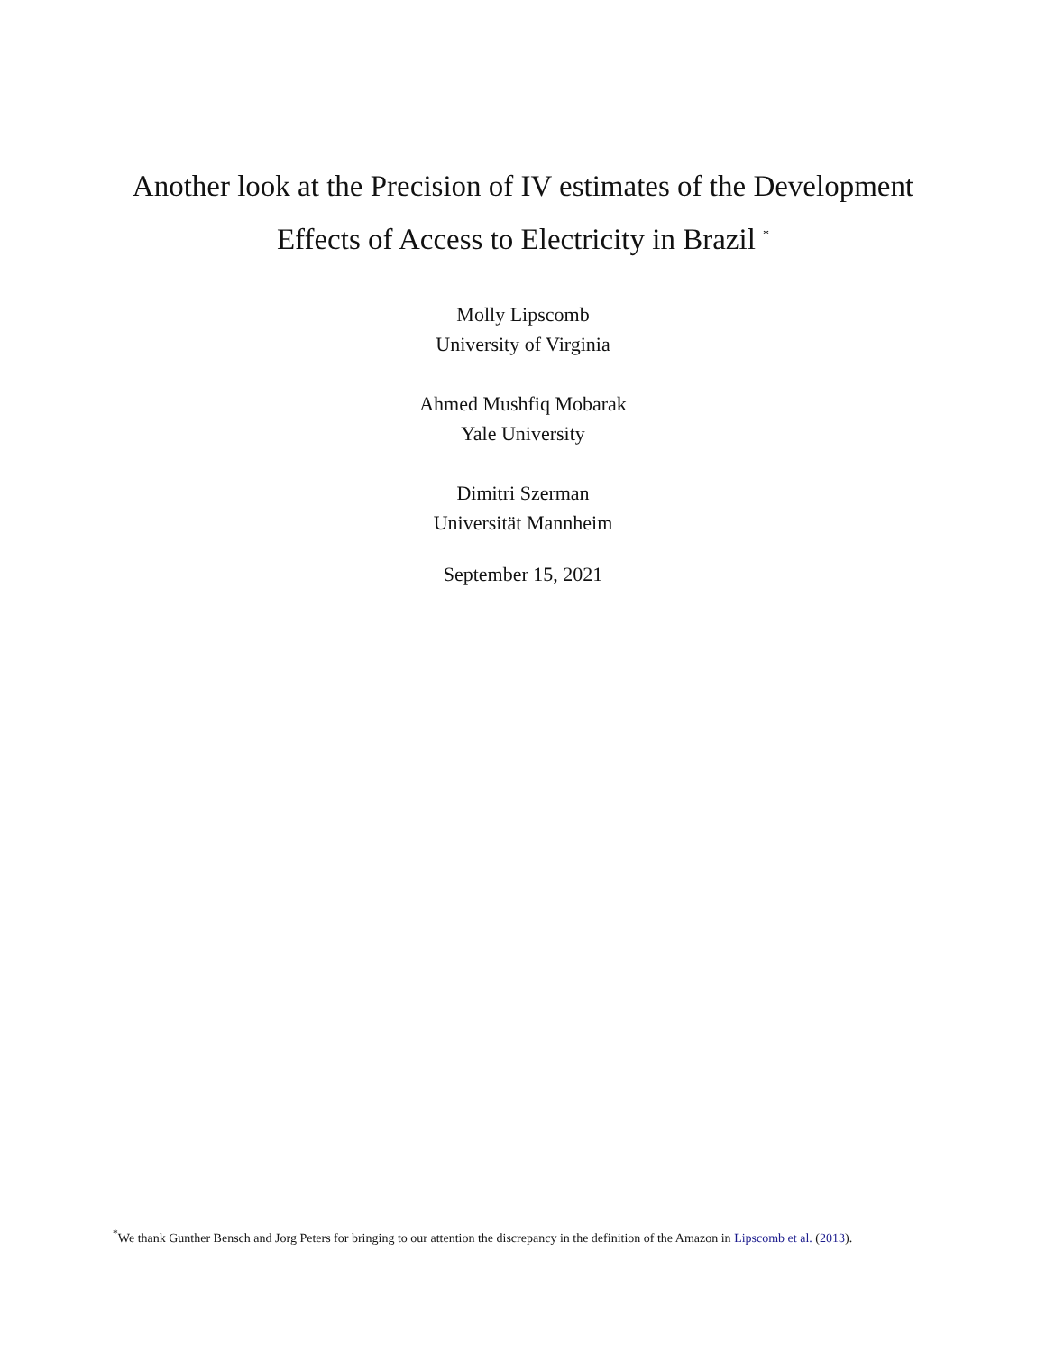Another look at the Precision of IV estimates of the Development
Effects of Access to Electricity in Brazil <sup>*</sup>
Molly Lipscomb
University of Virginia
Ahmed Mushfiq Mobarak
Yale University
Dimitri Szerman
Universität Mannheim
September 15, 2021
<sup>*</sup> We thank Gunther Bensch and Jorg Peters for bringing to our attention the discrepancy in the definition of the Amazon in Lipscomb et al. (2013).